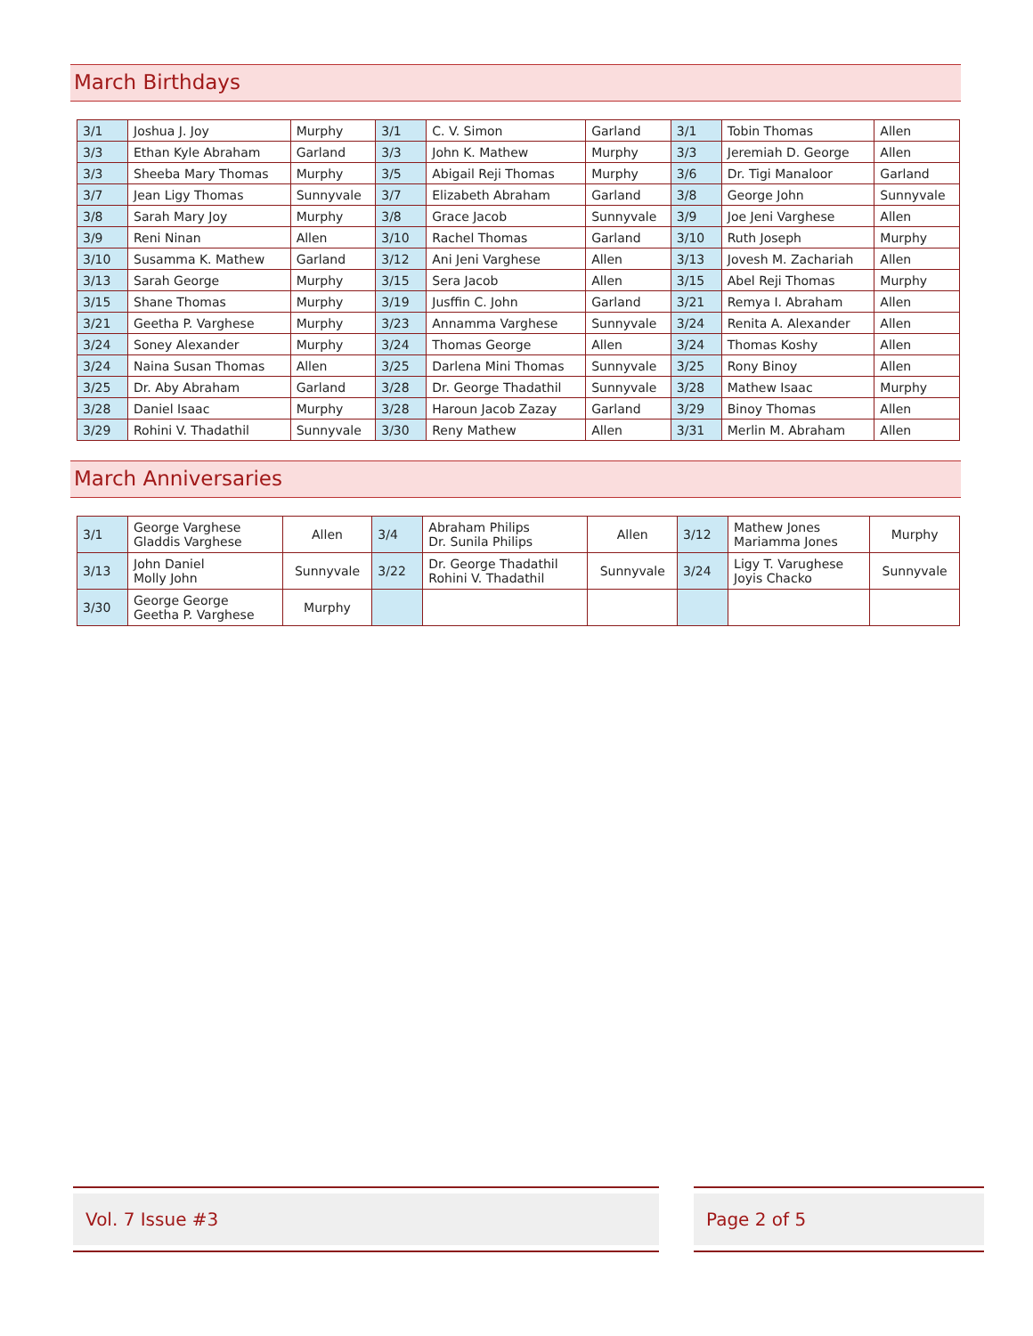March Birthdays
| 3/1 | Joshua J. Joy | Murphy | 3/1 | C. V. Simon | Garland | 3/1 | Tobin Thomas | Allen |
| 3/3 | Ethan Kyle Abraham | Garland | 3/3 | John K. Mathew | Murphy | 3/3 | Jeremiah D. George | Allen |
| 3/3 | Sheeba Mary Thomas | Murphy | 3/5 | Abigail Reji Thomas | Murphy | 3/6 | Dr. Tigi Manaloor | Garland |
| 3/7 | Jean Ligy Thomas | Sunnyvale | 3/7 | Elizabeth Abraham | Garland | 3/8 | George John | Sunnyvale |
| 3/8 | Sarah Mary Joy | Murphy | 3/8 | Grace Jacob | Sunnyvale | 3/9 | Joe Jeni Varghese | Allen |
| 3/9 | Reni Ninan | Allen | 3/10 | Rachel Thomas | Garland | 3/10 | Ruth Joseph | Murphy |
| 3/10 | Susamma K. Mathew | Garland | 3/12 | Ani Jeni Varghese | Allen | 3/13 | Jovesh M. Zachariah | Allen |
| 3/13 | Sarah George | Murphy | 3/15 | Sera Jacob | Allen | 3/15 | Abel Reji Thomas | Murphy |
| 3/15 | Shane Thomas | Murphy | 3/19 | Jusffin C. John | Garland | 3/21 | Remya I. Abraham | Allen |
| 3/21 | Geetha P. Varghese | Murphy | 3/23 | Annamma Varghese | Sunnyvale | 3/24 | Renita A. Alexander | Allen |
| 3/24 | Soney Alexander | Murphy | 3/24 | Thomas George | Allen | 3/24 | Thomas Koshy | Allen |
| 3/24 | Naina Susan Thomas | Allen | 3/25 | Darlena Mini Thomas | Sunnyvale | 3/25 | Rony Binoy | Allen |
| 3/25 | Dr. Aby Abraham | Garland | 3/28 | Dr. George Thadathil | Sunnyvale | 3/28 | Mathew Isaac | Murphy |
| 3/28 | Daniel Isaac | Murphy | 3/28 | Haroun Jacob Zazay | Garland | 3/29 | Binoy Thomas | Allen |
| 3/29 | Rohini V. Thadathil | Sunnyvale | 3/30 | Reny Mathew | Allen | 3/31 | Merlin M. Abraham | Allen |
March Anniversaries
| 3/1 | George Varghese Gladdis Varghese | Allen | 3/4 | Abraham Philips Dr. Sunila Philips | Allen | 3/12 | Mathew Jones Mariamma Jones | Murphy |
| 3/13 | John Daniel Molly John | Sunnyvale | 3/22 | Dr. George Thadathil Rohini V. Thadathil | Sunnyvale | 3/24 | Ligy T. Varughese Joyis Chacko | Sunnyvale |
| 3/30 | George George Geetha P. Varghese | Murphy | | | | | | |
Vol. 7 Issue #3 Page 2 of 5